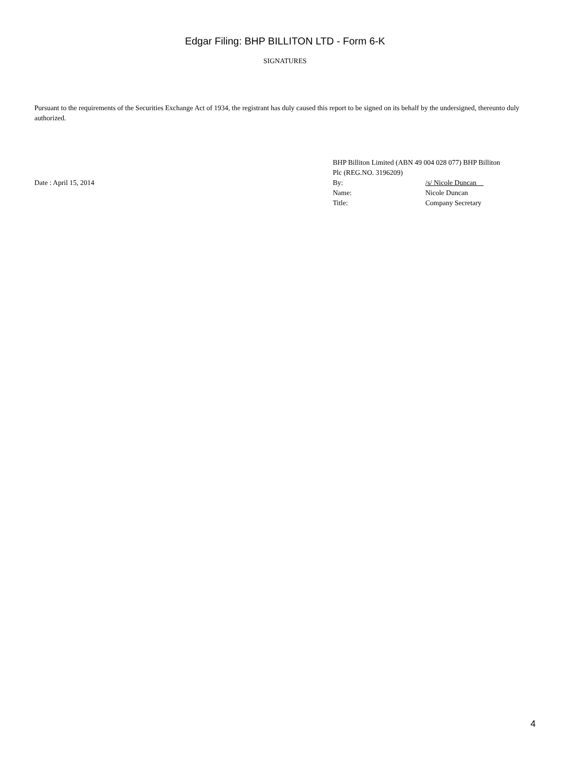Edgar Filing: BHP BILLITON LTD - Form 6-K
SIGNATURES
Pursuant to the requirements of the Securities Exchange Act of 1934, the registrant has duly caused this report to be signed on its behalf by the undersigned, thereunto duly authorized.
Date : April 15, 2014
BHP Billiton Limited (ABN 49 004 028 077) BHP Billiton Plc (REG.NO. 3196209)
By: /s/ Nicole Duncan
Name: Nicole Duncan
Title: Company Secretary
4